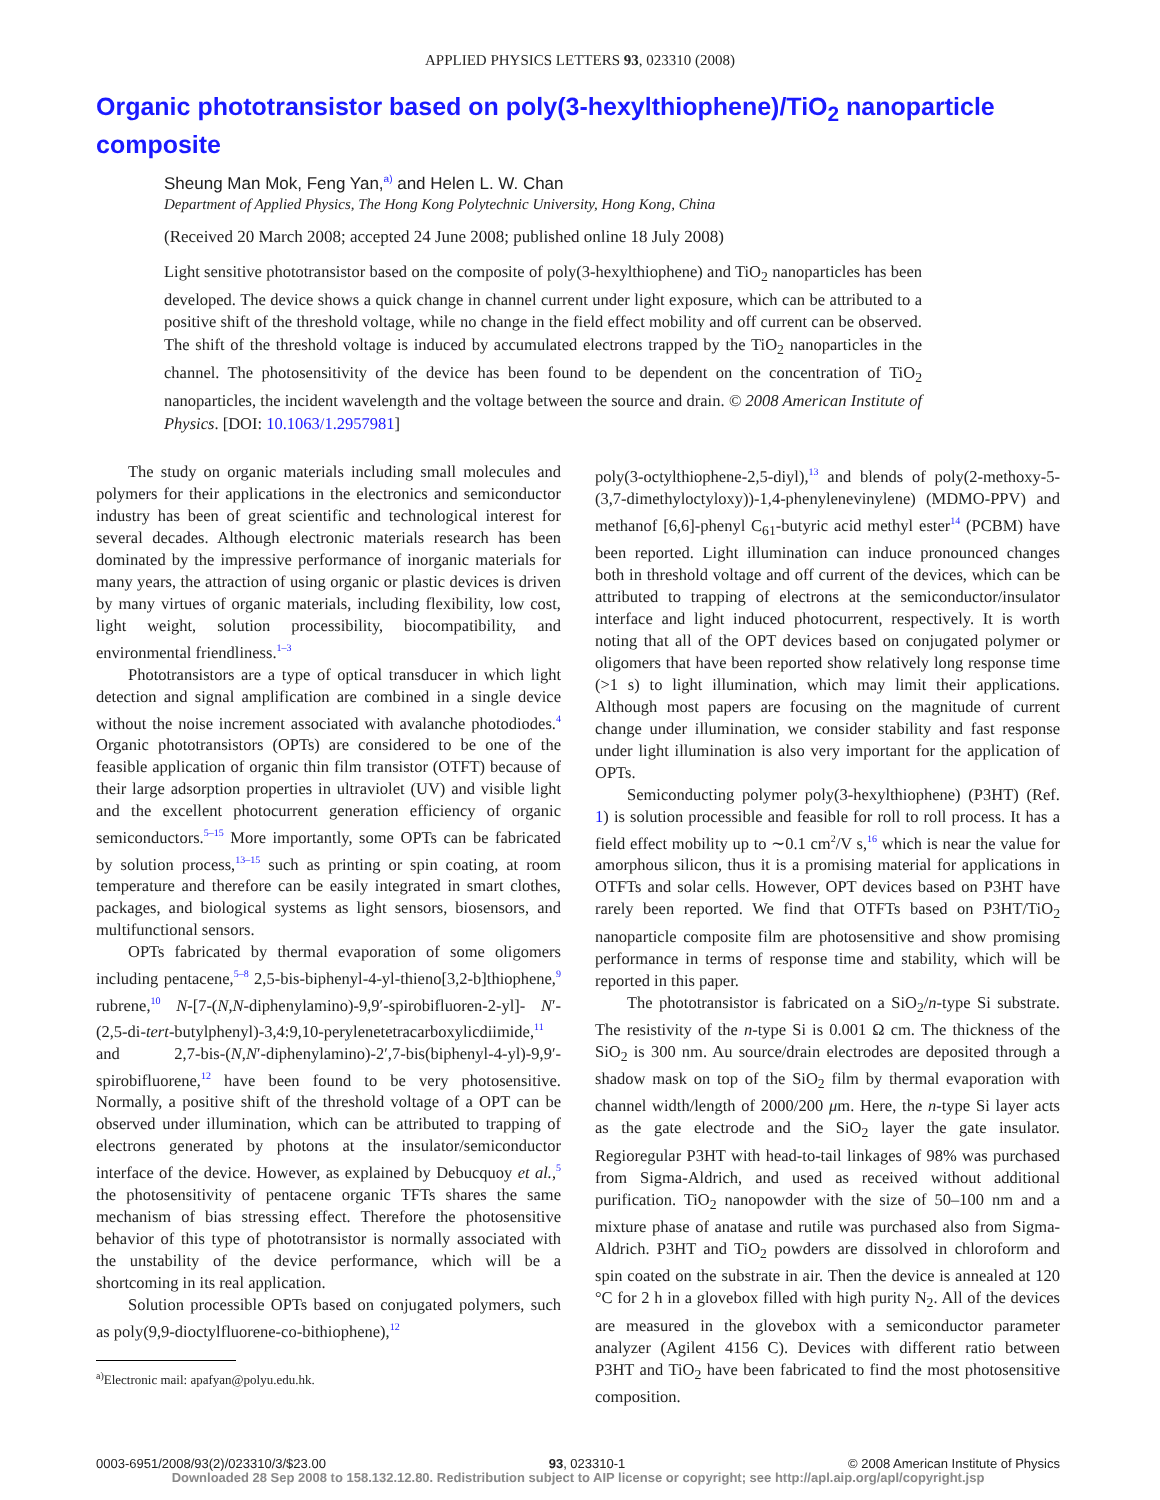APPLIED PHYSICS LETTERS 93, 023310 (2008)
Organic phototransistor based on poly(3-hexylthiophene)/TiO<sub>2</sub> nanoparticle composite
Sheung Man Mok, Feng Yan,<sup>a)</sup> and Helen L. W. Chan
Department of Applied Physics, The Hong Kong Polytechnic University, Hong Kong, China
(Received 20 March 2008; accepted 24 June 2008; published online 18 July 2008)
Light sensitive phototransistor based on the composite of poly(3-hexylthiophene) and TiO<sub>2</sub> nanoparticles has been developed. The device shows a quick change in channel current under light exposure, which can be attributed to a positive shift of the threshold voltage, while no change in the field effect mobility and off current can be observed. The shift of the threshold voltage is induced by accumulated electrons trapped by the TiO<sub>2</sub> nanoparticles in the channel. The photosensitivity of the device has been found to be dependent on the concentration of TiO<sub>2</sub> nanoparticles, the incident wavelength and the voltage between the source and drain. © 2008 American Institute of Physics. [DOI: 10.1063/1.2957981]
The study on organic materials including small molecules and polymers for their applications in the electronics and semiconductor industry has been of great scientific and technological interest for several decades. Although electronic materials research has been dominated by the impressive performance of inorganic materials for many years, the attraction of using organic or plastic devices is driven by many virtues of organic materials, including flexibility, low cost, light weight, solution processibility, biocompatibility, and environmental friendliness.<sup>1–3</sup>
Phototransistors are a type of optical transducer in which light detection and signal amplification are combined in a single device without the noise increment associated with avalanche photodiodes.<sup>4</sup> Organic phototransistors (OPTs) are considered to be one of the feasible application of organic thin film transistor (OTFT) because of their large adsorption properties in ultraviolet (UV) and visible light and the excellent photocurrent generation efficiency of organic semiconductors.<sup>5–15</sup> More importantly, some OPTs can be fabricated by solution process,<sup>13–15</sup> such as printing or spin coating, at room temperature and therefore can be easily integrated in smart clothes, packages, and biological systems as light sensors, biosensors, and multifunctional sensors.
OPTs fabricated by thermal evaporation of some oligomers including pentacene,<sup>5–8</sup> 2,5-bis-biphenyl-4-yl-thieno[3,2-b]thiophene,<sup>9</sup> rubrene,<sup>10</sup> N-[7-(N,N-diphenylamino)-9,9′-spirobifluoren-2-yl]- N′-(2,5-di-tert-butylphenyl)-3,4:9,10-perylenetetracarboxylicdiimide,<sup>11</sup> and 2,7-bis-(N,N′-diphenylamino)-2′,7-bis(biphenyl-4-yl)-9,9′-spirobifluorene,<sup>12</sup> have been found to be very photosensitive. Normally, a positive shift of the threshold voltage of a OPT can be observed under illumination, which can be attributed to trapping of electrons generated by photons at the insulator/semiconductor interface of the device. However, as explained by Debucquoy et al.,<sup>5</sup> the photosensitivity of pentacene organic TFTs shares the same mechanism of bias stressing effect. Therefore the photosensitive behavior of this type of phototransistor is normally associated with the unstability of the device performance, which will be a shortcoming in its real application.
Solution processible OPTs based on conjugated polymers, such as poly(9,9-dioctylfluorene-co-bithiophene),<sup>12</sup>
<sup>a)</sup> Electronic mail: apafyan@polyu.edu.hk.
poly(3-octylthiophene-2,5-diyl),<sup>13</sup> and blends of poly(2-methoxy-5-(3,7-dimethyloctyloxy))-1,4-phenylenevinylene) (MDMO-PPV) and methanof [6,6]-phenyl C<sub>61</sub>-butyric acid methyl ester<sup>14</sup> (PCBM) have been reported. Light illumination can induce pronounced changes both in threshold voltage and off current of the devices, which can be attributed to trapping of electrons at the semiconductor/insulator interface and light induced photocurrent, respectively. It is worth noting that all of the OPT devices based on conjugated polymer or oligomers that have been reported show relatively long response time (>1 s) to light illumination, which may limit their applications. Although most papers are focusing on the magnitude of current change under illumination, we consider stability and fast response under light illumination is also very important for the application of OPTs.
Semiconducting polymer poly(3-hexylthiophene) (P3HT) (Ref. 1) is solution processible and feasible for roll to roll process. It has a field effect mobility up to ∼0.1 cm<sup>2</sup>/V s,<sup>16</sup> which is near the value for amorphous silicon, thus it is a promising material for applications in OTFTs and solar cells. However, OPT devices based on P3HT have rarely been reported. We find that OTFTs based on P3HT/TiO<sub>2</sub> nanoparticle composite film are photosensitive and show promising performance in terms of response time and stability, which will be reported in this paper.
The phototransistor is fabricated on a SiO<sub>2</sub>/n-type Si substrate. The resistivity of the n-type Si is 0.001 Ω cm. The thickness of the SiO<sub>2</sub> is 300 nm. Au source/drain electrodes are deposited through a shadow mask on top of the SiO<sub>2</sub> film by thermal evaporation with channel width/length of 2000/200 μm. Here, the n-type Si layer acts as the gate electrode and the SiO<sub>2</sub> layer the gate insulator. Regioregular P3HT with head-to-tail linkages of 98% was purchased from Sigma-Aldrich, and used as received without additional purification. TiO<sub>2</sub> nanopowder with the size of 50–100 nm and a mixture phase of anatase and rutile was purchased also from Sigma-Aldrich. P3HT and TiO<sub>2</sub> powders are dissolved in chloroform and spin coated on the substrate in air. Then the device is annealed at 120 °C for 2 h in a glovebox filled with high purity N<sub>2</sub>. All of the devices are measured in the glovebox with a semiconductor parameter analyzer (Agilent 4156 C). Devices with different ratio between P3HT and TiO<sub>2</sub> have been fabricated to find the most photosensitive composition.
0003-6951/2008/93(2)/023310/3/$23.00 93, 023310-1 © 2008 American Institute of Physics
Downloaded 28 Sep 2008 to 158.132.12.80. Redistribution subject to AIP license or copyright; see http://apl.aip.org/apl/copyright.jsp